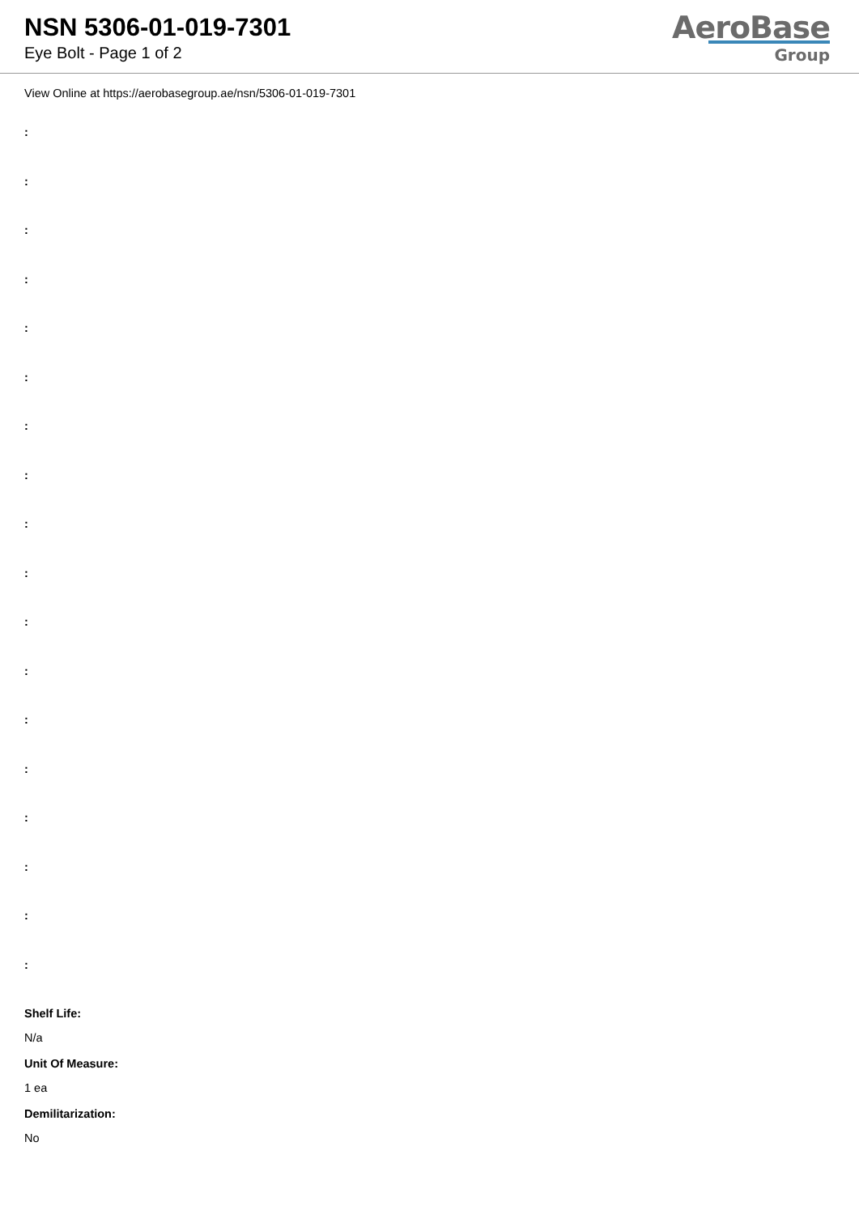NSN 5306-01-019-7301
Eye Bolt - Page 1 of 2
AeroBase
Group
View Online at https://aerobasegroup.ae/nsn/5306-01-019-7301
:
:
:
:
:
:
:
:
:
:
:
:
:
:
:
:
:
:
Shelf Life:
N/a
Unit Of Measure:
1 ea
Demilitarization:
No